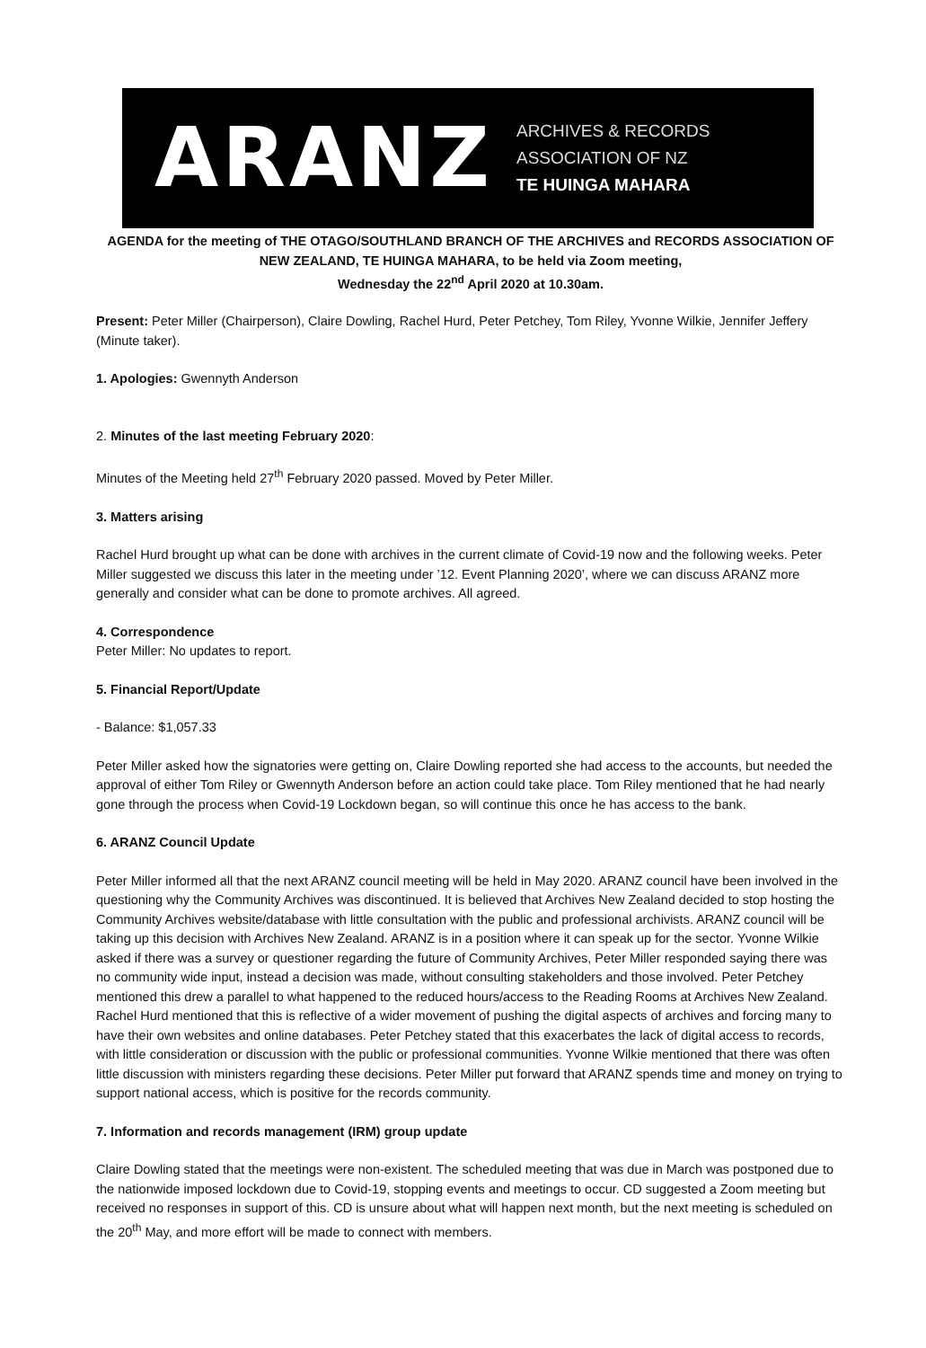ARANZ
ARCHIVES & RECORDS
ASSOCIATION OF NZ
TE HUINGA MAHARA
AGENDA for the meeting of THE OTAGO/SOUTHLAND BRANCH OF THE ARCHIVES and RECORDS ASSOCIATION OF NEW ZEALAND, TE HUINGA MAHARA, to be held via Zoom meeting,
Wednesday the 22<sup>nd</sup> April 2020 at 10.30am.
Present: Peter Miller (Chairperson), Claire Dowling, Rachel Hurd, Peter Petchey, Tom Riley, Yvonne Wilkie, Jennifer Jeffery (Minute taker).
1. Apologies: Gwennyth Anderson
2. Minutes of the last meeting February 2020:
Minutes of the Meeting held 27<sup>th</sup> February 2020 passed. Moved by Peter Miller.
3. Matters arising
Rachel Hurd brought up what can be done with archives in the current climate of Covid-19 now and the following weeks. Peter Miller suggested we discuss this later in the meeting under ’12. Event Planning 2020’, where we can discuss ARANZ more generally and consider what can be done to promote archives. All agreed.
4. Correspondence
Peter Miller: No updates to report.
5. Financial Report/Update
- Balance: $1,057.33
Peter Miller asked how the signatories were getting on, Claire Dowling reported she had access to the accounts, but needed the approval of either Tom Riley or Gwennyth Anderson before an action could take place. Tom Riley mentioned that he had nearly gone through the process when Covid-19 Lockdown began, so will continue this once he has access to the bank.
6. ARANZ Council Update
Peter Miller informed all that the next ARANZ council meeting will be held in May 2020. ARANZ council have been involved in the questioning why the Community Archives was discontinued. It is believed that Archives New Zealand decided to stop hosting the Community Archives website/database with little consultation with the public and professional archivists. ARANZ council will be taking up this decision with Archives New Zealand. ARANZ is in a position where it can speak up for the sector. Yvonne Wilkie asked if there was a survey or questioner regarding the future of Community Archives, Peter Miller responded saying there was no community wide input, instead a decision was made, without consulting stakeholders and those involved. Peter Petchey mentioned this drew a parallel to what happened to the reduced hours/access to the Reading Rooms at Archives New Zealand. Rachel Hurd mentioned that this is reflective of a wider movement of pushing the digital aspects of archives and forcing many to have their own websites and online databases. Peter Petchey stated that this exacerbates the lack of digital access to records, with little consideration or discussion with the public or professional communities. Yvonne Wilkie mentioned that there was often little discussion with ministers regarding these decisions. Peter Miller put forward that ARANZ spends time and money on trying to support national access, which is positive for the records community.
7. Information and records management (IRM) group update
Claire Dowling stated that the meetings were non-existent. The scheduled meeting that was due in March was postponed due to the nationwide imposed lockdown due to Covid-19, stopping events and meetings to occur. CD suggested a Zoom meeting but received no responses in support of this. CD is unsure about what will happen next month, but the next meeting is scheduled on the 20<sup>th</sup> May, and more effort will be made to connect with members.